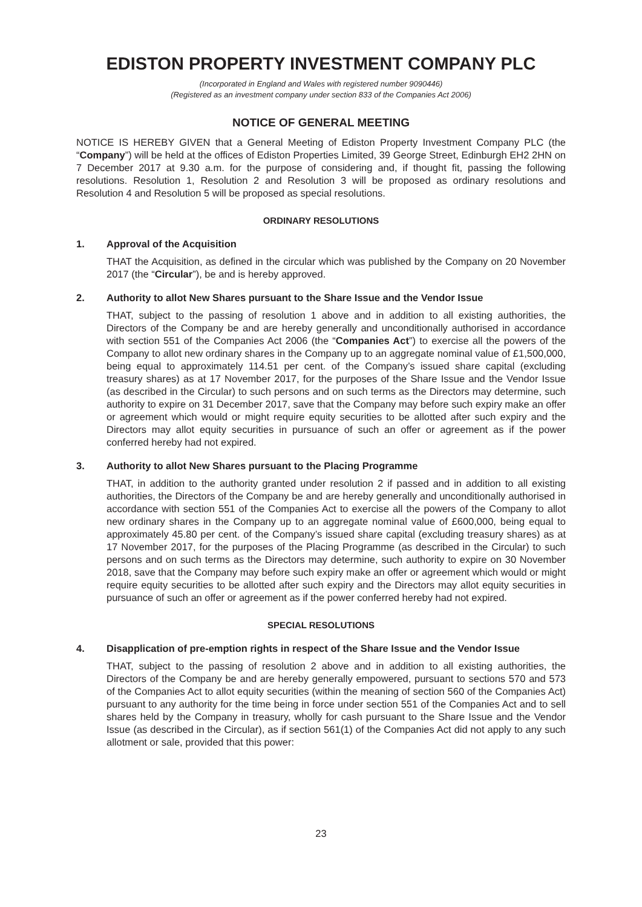EDISTON PROPERTY INVESTMENT COMPANY PLC
(Incorporated in England and Wales with registered number 9090446)
(Registered as an investment company under section 833 of the Companies Act 2006)
NOTICE OF GENERAL MEETING
NOTICE IS HEREBY GIVEN that a General Meeting of Ediston Property Investment Company PLC (the “Company”) will be held at the offices of Ediston Properties Limited, 39 George Street, Edinburgh EH2 2HN on 7 December 2017 at 9.30 a.m. for the purpose of considering and, if thought fit, passing the following resolutions. Resolution 1, Resolution 2 and Resolution 3 will be proposed as ordinary resolutions and Resolution 4 and Resolution 5 will be proposed as special resolutions.
ORDINARY RESOLUTIONS
1. Approval of the Acquisition
THAT the Acquisition, as defined in the circular which was published by the Company on 20 November 2017 (the “Circular”), be and is hereby approved.
2. Authority to allot New Shares pursuant to the Share Issue and the Vendor Issue
THAT, subject to the passing of resolution 1 above and in addition to all existing authorities, the Directors of the Company be and are hereby generally and unconditionally authorised in accordance with section 551 of the Companies Act 2006 (the “Companies Act”) to exercise all the powers of the Company to allot new ordinary shares in the Company up to an aggregate nominal value of £1,500,000, being equal to approximately 114.51 per cent. of the Company’s issued share capital (excluding treasury shares) as at 17 November 2017, for the purposes of the Share Issue and the Vendor Issue (as described in the Circular) to such persons and on such terms as the Directors may determine, such authority to expire on 31 December 2017, save that the Company may before such expiry make an offer or agreement which would or might require equity securities to be allotted after such expiry and the Directors may allot equity securities in pursuance of such an offer or agreement as if the power conferred hereby had not expired.
3. Authority to allot New Shares pursuant to the Placing Programme
THAT, in addition to the authority granted under resolution 2 if passed and in addition to all existing authorities, the Directors of the Company be and are hereby generally and unconditionally authorised in accordance with section 551 of the Companies Act to exercise all the powers of the Company to allot new ordinary shares in the Company up to an aggregate nominal value of £600,000, being equal to approximately 45.80 per cent. of the Company’s issued share capital (excluding treasury shares) as at 17 November 2017, for the purposes of the Placing Programme (as described in the Circular) to such persons and on such terms as the Directors may determine, such authority to expire on 30 November 2018, save that the Company may before such expiry make an offer or agreement which would or might require equity securities to be allotted after such expiry and the Directors may allot equity securities in pursuance of such an offer or agreement as if the power conferred hereby had not expired.
SPECIAL RESOLUTIONS
4. Disapplication of pre-emption rights in respect of the Share Issue and the Vendor Issue
THAT, subject to the passing of resolution 2 above and in addition to all existing authorities, the Directors of the Company be and are hereby generally empowered, pursuant to sections 570 and 573 of the Companies Act to allot equity securities (within the meaning of section 560 of the Companies Act) pursuant to any authority for the time being in force under section 551 of the Companies Act and to sell shares held by the Company in treasury, wholly for cash pursuant to the Share Issue and the Vendor Issue (as described in the Circular), as if section 561(1) of the Companies Act did not apply to any such allotment or sale, provided that this power:
23